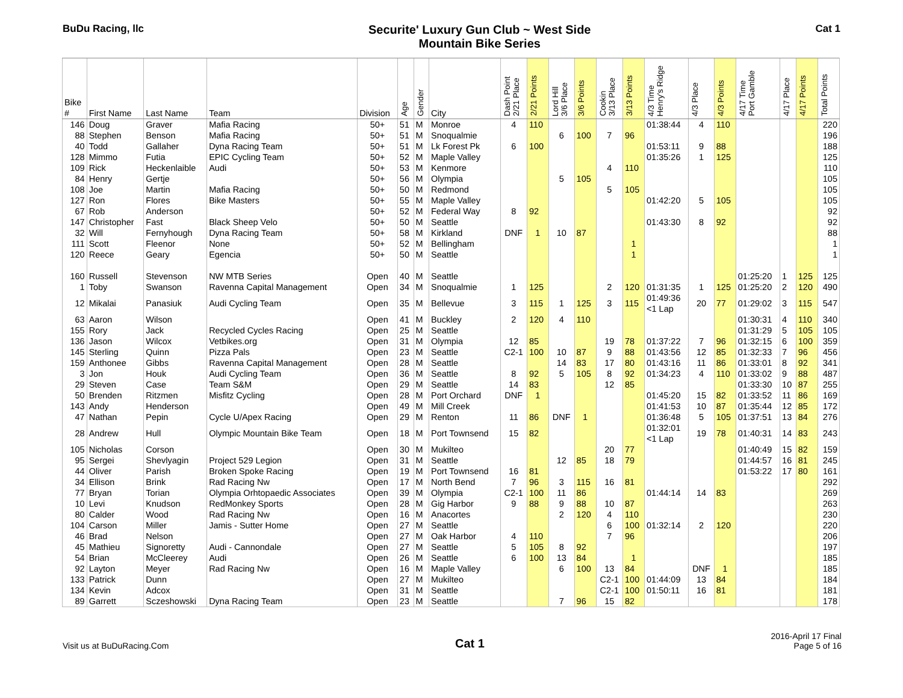BuDu Racing, llc
Securite' Luxury Gun Club ~ West Side
Mountain Bike Series
Cat 1
| Bike # | First Name | Last Name | Team | Division | Age | Gender | City | Dash Point 2/21 Place | 2/21 Points | Lord Hill 3/6 Place | 3/6 Points | Cookin 3/13 Place | 3/13 Points | 4/3 Time Henry's Ridge | 4/3 Place | 4/3 Points | 4/17 Time Port Gamble | 4/17 Place | 4/17 Points | Total Points |
| --- | --- | --- | --- | --- | --- | --- | --- | --- | --- | --- | --- | --- | --- | --- | --- | --- | --- | --- | --- | --- |
| 146 | Doug | Graver | Mafia Racing | 50+ | 51 | M | Monroe | 4 | 110 | | | | | 01:38:44 | 4 | 110 | | | | 220 |
| 88 | Stephen | Benson | Mafia Racing | 50+ | 51 | M | Snoqualmie | | | 6 | 100 | 7 | 96 | | | | | | | 196 |
| 40 | Todd | Gallaher | Dyna Racing Team | 50+ | 51 | M | Lk Forest Pk | 6 | 100 | | | | | 01:53:11 | 9 | 88 | | | | 188 |
| 128 | Mimmo | Futia | EPIC Cycling Team | 50+ | 52 | M | Maple Valley | | | | | | | 01:35:26 | 1 | 125 | | | | 125 |
| 109 | Rick | Heckenlaible | Audi | 50+ | 53 | M | Kenmore | | | | | 4 | 110 | | | | | | | 110 |
| 84 | Henry | Gertje | | 50+ | 56 | M | Olympia | | | 5 | 105 | | | | | | | | | 105 |
| 108 | Joe | Martin | Mafia Racing | 50+ | 50 | M | Redmond | | | | | 5 | 105 | | | | | | | 105 |
| 127 | Ron | Flores | Bike Masters | 50+ | 55 | M | Maple Valley | | | | | | | 01:42:20 | 5 | 105 | | | | 105 |
| 67 | Rob | Anderson | | 50+ | 52 | M | Federal Way | 8 | 92 | | | | | | | | | | | 92 |
| 147 | Christopher | Fast | Black Sheep Velo | 50+ | 50 | M | Seattle | | | | | | | 01:43:30 | 8 | 92 | | | | 92 |
| 32 | Will | Fernyhough | Dyna Racing Team | 50+ | 58 | M | Kirkland | DNF | 1 | 10 | 87 | | | | | | | | | 88 |
| 111 | Scott | Fleenor | None | 50+ | 52 | M | Bellingham | | | | | | 1 | | | | | | | 1 |
| 120 | Reece | Geary | Egencia | 50+ | 50 | M | Seattle | | | | | | 1 | | | | | | | 1 |
| 160 | Russell | Stevenson | NW MTB Series | Open | 40 | M | Seattle | | | | | | | | | | 01:25:20 | 1 | 125 | 125 |
| 1 | Toby | Swanson | Ravenna Capital Management | Open | 34 | M | Snoqualmie | 1 | 125 | | | 2 | 120 | 01:31:35 | 1 | 125 | 01:25:20 | 2 | 120 | 490 |
| 12 | Mikalai | Panasiuk | Audi Cycling Team | Open | 35 | M | Bellevue | 3 | 115 | 1 | 125 | 3 | 115 | 01:49:36 <1 Lap | 20 | 77 | 01:29:02 | 3 | 115 | 547 |
| 63 | Aaron | Wilson | | Open | 41 | M | Buckley | 2 | 120 | 4 | 110 | | | | | | 01:30:31 | 4 | 110 | 340 |
| 155 | Rory | Jack | Recycled Cycles Racing | Open | 25 | M | Seattle | | | | | | | | | | 01:31:29 | 5 | 105 | 105 |
| 136 | Jason | Wilcox | Vetbikes.org | Open | 31 | M | Olympia | 12 | 85 | | | 19 | 78 | 01:37:22 | 7 | 96 | 01:32:15 | 6 | 100 | 359 |
| 145 | Sterling | Quinn | Pizza Pals | Open | 23 | M | Seattle | C2-1 | 100 | 10 | 87 | 9 | 88 | 01:43:56 | 12 | 85 | 01:32:33 | 7 | 96 | 456 |
| 159 | Anthonee | Gibbs | Ravenna Capital Management | Open | 28 | M | Seattle | | | 14 | 83 | 17 | 80 | 01:43:16 | 11 | 86 | 01:33:01 | 8 | 92 | 341 |
| 3 | Jon | Houk | Audi Cycling Team | Open | 36 | M | Seattle | 8 | 92 | 5 | 105 | 8 | 92 | 01:34:23 | 4 | 110 | 01:33:02 | 9 | 88 | 487 |
| 29 | Steven | Case | Team S&M | Open | 29 | M | Seattle | 14 | 83 | | | 12 | 85 | | | | 01:33:30 | 10 | 87 | 255 |
| 50 | Brenden | Ritzmen | Misfitz Cycling | Open | 28 | M | Port Orchard | DNF | 1 | | | | | 01:45:20 | 15 | 82 | 01:33:52 | 11 | 86 | 169 |
| 143 | Andy | Henderson | | Open | 49 | M | Mill Creek | | | | | | | 01:41:53 | 10 | 87 | 01:35:44 | 12 | 85 | 172 |
| 47 | Nathan | Pepin | Cycle U/Apex Racing | Open | 29 | M | Renton | 11 | 86 | DNF | 1 | | | 01:36:48 | 5 | 105 | 01:37:51 | 13 | 84 | 276 |
| 28 | Andrew | Hull | Olympic Mountain Bike Team | Open | 18 | M | Port Townsend | 15 | 82 | | | | | 01:32:01 <1 Lap | 19 | 78 | 01:40:31 | 14 | 83 | 243 |
| 105 | Nicholas | Corson | | Open | 30 | M | Mukilteo | | | | | 20 | 77 | | | | 01:40:49 | 15 | 82 | 159 |
| 95 | Sergei | Shevlyagin | Project 529 Legion | Open | 31 | M | Seattle | | | 12 | 85 | 18 | 79 | | | | 01:44:57 | 16 | 81 | 245 |
| 44 | Oliver | Parish | Broken Spoke Racing | Open | 19 | M | Port Townsend | 16 | 81 | | | | | | | | 01:53:22 | 17 | 80 | 161 |
| 34 | Ellison | Brink | Rad Racing Nw | Open | 17 | M | North Bend | 7 | 96 | 3 | 115 | 16 | 81 | | | | | | | 292 |
| 77 | Bryan | Torian | Olympia Orhtopaedic Associates | Open | 39 | M | Olympia | C2-1 | 100 | 11 | 86 | | | 01:44:14 | 14 | 83 | | | | 269 |
| 10 | Levi | Knudson | RedMonkey Sports | Open | 28 | M | Gig Harbor | 9 | 88 | 9 | 88 | 10 | 87 | | | | | | | 263 |
| 80 | Calder | Wood | Rad Racing Nw | Open | 16 | M | Anacortes | | | 2 | 120 | 4 | 110 | | | | | | | 230 |
| 104 | Carson | Miller | Jamis - Sutter Home | Open | 27 | M | Seattle | | | | | 6 | 100 | 01:32:14 | 2 | 120 | | | | 220 |
| 46 | Brad | Nelson | | Open | 27 | M | Oak Harbor | 4 | 110 | | | 7 | 96 | | | | | | | 206 |
| 45 | Mathieu | Signoretty | Audi - Cannondale | Open | 27 | M | Seattle | 5 | 105 | 8 | 92 | | | | | | | | | 197 |
| 54 | Brian | McCleerey | Audi | Open | 26 | M | Seattle | 6 | 100 | 13 | 84 | | 1 | | | | | | | 185 |
| 92 | Layton | Meyer | Rad Racing Nw | Open | 16 | M | Maple Valley | | | 6 | 100 | 13 | 84 | | DNF | 1 | | | | 185 |
| 133 | Patrick | Dunn | | Open | 27 | M | Mukilteo | | | | | C2-1 | 100 | 01:44:09 | 13 | 84 | | | | 184 |
| 134 | Kevin | Adcox | | Open | 31 | M | Seattle | | | | | C2-1 | 100 | 01:50:11 | 16 | 81 | | | | 181 |
| 89 | Garrett | Sczeshowski | Dyna Racing Team | Open | 23 | M | Seattle | | | 7 | 96 | 15 | 82 | | | | | | | 178 |
Visit us at BuDuRacing.Com
Cat 1
2016-April 17 Final
Page 5 of 16